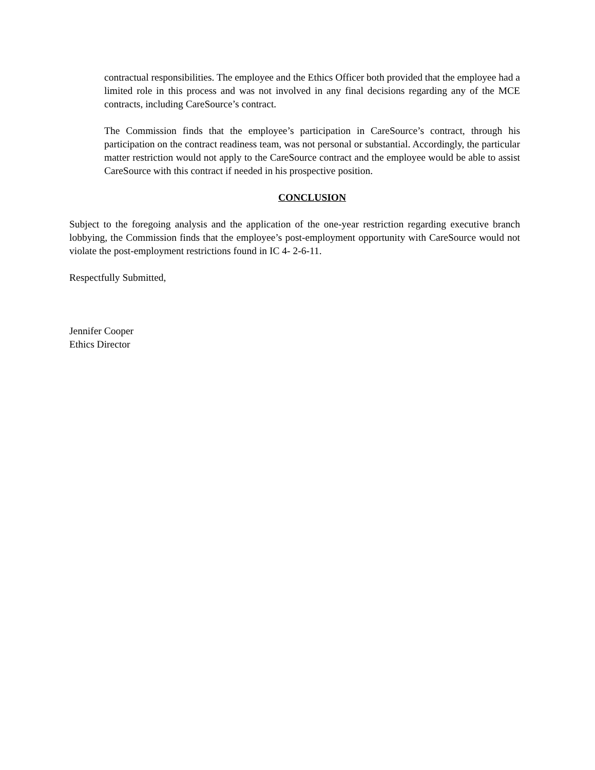contractual responsibilities. The employee and the Ethics Officer both provided that the employee had a limited role in this process and was not involved in any final decisions regarding any of the MCE contracts, including CareSource’s contract.
The Commission finds that the employee’s participation in CareSource’s contract, through his participation on the contract readiness team, was not personal or substantial. Accordingly, the particular matter restriction would not apply to the CareSource contract and the employee would be able to assist CareSource with this contract if needed in his prospective position.
CONCLUSION
Subject to the foregoing analysis and the application of the one-year restriction regarding executive branch lobbying, the Commission finds that the employee’s post-employment opportunity with CareSource would not violate the post-employment restrictions found in IC 4- 2-6-11.
Respectfully Submitted,
Jennifer Cooper
Ethics Director